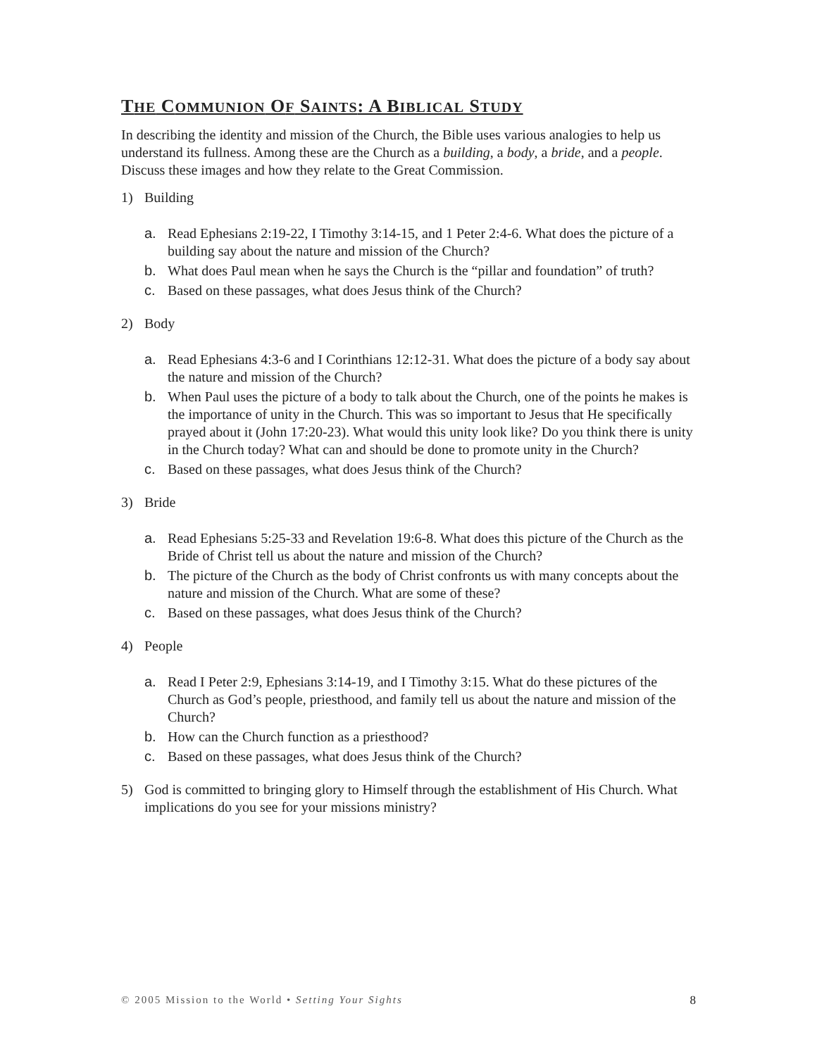THE COMMUNION OF SAINTS: A BIBLICAL STUDY
In describing the identity and mission of the Church, the Bible uses various analogies to help us understand its fullness. Among these are the Church as a building, a body, a bride, and a people. Discuss these images and how they relate to the Great Commission.
1) Building
a. Read Ephesians 2:19-22, I Timothy 3:14-15, and 1 Peter 2:4-6. What does the picture of a building say about the nature and mission of the Church?
b. What does Paul mean when he says the Church is the “pillar and foundation” of truth?
c. Based on these passages, what does Jesus think of the Church?
2) Body
a. Read Ephesians 4:3-6 and I Corinthians 12:12-31. What does the picture of a body say about the nature and mission of the Church?
b. When Paul uses the picture of a body to talk about the Church, one of the points he makes is the importance of unity in the Church. This was so important to Jesus that He specifically prayed about it (John 17:20-23). What would this unity look like? Do you think there is unity in the Church today? What can and should be done to promote unity in the Church?
c. Based on these passages, what does Jesus think of the Church?
3) Bride
a. Read Ephesians 5:25-33 and Revelation 19:6-8. What does this picture of the Church as the Bride of Christ tell us about the nature and mission of the Church?
b. The picture of the Church as the body of Christ confronts us with many concepts about the nature and mission of the Church. What are some of these?
c. Based on these passages, what does Jesus think of the Church?
4) People
a. Read I Peter 2:9, Ephesians 3:14-19, and I Timothy 3:15. What do these pictures of the Church as God’s people, priesthood, and family tell us about the nature and mission of the Church?
b. How can the Church function as a priesthood?
c. Based on these passages, what does Jesus think of the Church?
5) God is committed to bringing glory to Himself through the establishment of His Church. What implications do you see for your missions ministry?
© 2005 Mission to the World • Setting Your Sights 8